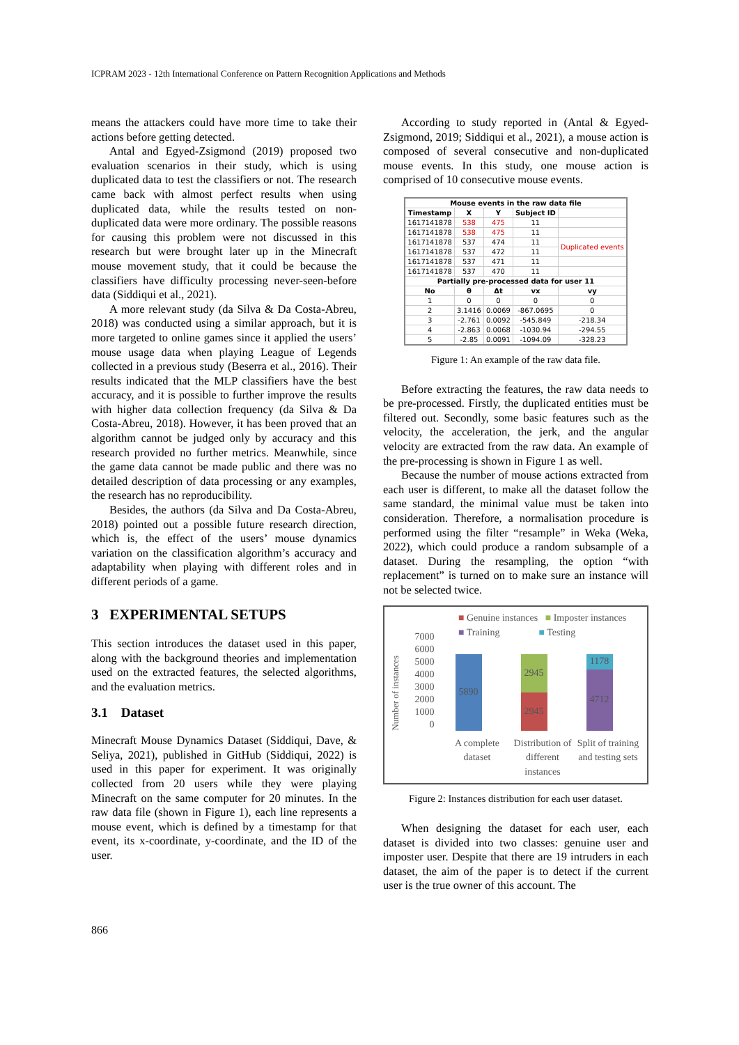ICPRAM 2023 - 12th International Conference on Pattern Recognition Applications and Methods
means the attackers could have more time to take their actions before getting detected.
Antal and Egyed-Zsigmond (2019) proposed two evaluation scenarios in their study, which is using duplicated data to test the classifiers or not. The research came back with almost perfect results when using duplicated data, while the results tested on non-duplicated data were more ordinary. The possible reasons for causing this problem were not discussed in this research but were brought later up in the Minecraft mouse movement study, that it could be because the classifiers have difficulty processing never-seen-before data (Siddiqui et al., 2021).
A more relevant study (da Silva & Da Costa-Abreu, 2018) was conducted using a similar approach, but it is more targeted to online games since it applied the users’ mouse usage data when playing League of Legends collected in a previous study (Beserra et al., 2016). Their results indicated that the MLP classifiers have the best accuracy, and it is possible to further improve the results with higher data collection frequency (da Silva & Da Costa-Abreu, 2018). However, it has been proved that an algorithm cannot be judged only by accuracy and this research provided no further metrics. Meanwhile, since the game data cannot be made public and there was no detailed description of data processing or any examples, the research has no reproducibility.
Besides, the authors (da Silva and Da Costa-Abreu, 2018) pointed out a possible future research direction, which is, the effect of the users’ mouse dynamics variation on the classification algorithm’s accuracy and adaptability when playing with different roles and in different periods of a game.
3 EXPERIMENTAL SETUPS
This section introduces the dataset used in this paper, along with the background theories and implementation used on the extracted features, the selected algorithms, and the evaluation metrics.
3.1 Dataset
Minecraft Mouse Dynamics Dataset (Siddiqui, Dave, & Seliya, 2021), published in GitHub (Siddiqui, 2022) is used in this paper for experiment. It was originally collected from 20 users while they were playing Minecraft on the same computer for 20 minutes. In the raw data file (shown in Figure 1), each line represents a mouse event, which is defined by a timestamp for that event, its x-coordinate, y-coordinate, and the ID of the user.
According to study reported in (Antal & Egyed-Zsigmond, 2019; Siddiqui et al., 2021), a mouse action is composed of several consecutive and non-duplicated mouse events. In this study, one mouse action is comprised of 10 consecutive mouse events.
| Mouse events in the raw data file | | | | |
| --- | --- | --- | --- | --- |
| Timestamp | X | Y | Subject ID | |
| 1617141878 | 538 | 475 | 11 | |
| 1617141878 | 538 | 475 | 11 | |
| 1617141878 | 537 | 474 | 11 | Duplicated events |
| 1617141878 | 537 | 472 | 11 | |
| 1617141878 | 537 | 471 | 11 | |
| 1617141878 | 537 | 470 | 11 | |
| Partially pre-processed data for user 11 | | | | |
| No | θ | Δt | vx | vy |
| 1 | 0 | 0 | 0 | 0 |
| 2 | 3.1416 | 0.0069 | -867.0695 | 0 |
| 3 | -2.761 | 0.0092 | -545.849 | -218.34 |
| 4 | -2.863 | 0.0068 | -1030.94 | -294.55 |
| 5 | -2.85 | 0.0091 | -1094.09 | -328.23 |
Figure 1: An example of the raw data file.
Before extracting the features, the raw data needs to be pre-processed. Firstly, the duplicated entities must be filtered out. Secondly, some basic features such as the velocity, the acceleration, the jerk, and the angular velocity are extracted from the raw data. An example of the pre-processing is shown in Figure 1 as well.
Because the number of mouse actions extracted from each user is different, to make all the dataset follow the same standard, the minimal value must be taken into consideration. Therefore, a normalisation procedure is performed using the filter “resample” in Weka (Weka, 2022), which could produce a random subsample of a dataset. During the resampling, the option “with replacement” is turned on to make sure an instance will not be selected twice.
■ Genuine instances ■ Imposter instances
■ Training ■ Testing
Number of instances
7000
6000
5000
4000
3000
2000
1000
0
5890
2945
2945
1178
4712
A complete dataset
Distribution of different instances
Split of training and testing sets
Figure 2: Instances distribution for each user dataset.
When designing the dataset for each user, each dataset is divided into two classes: genuine user and imposter user. Despite that there are 19 intruders in each dataset, the aim of the paper is to detect if the current user is the true owner of this account. The
866